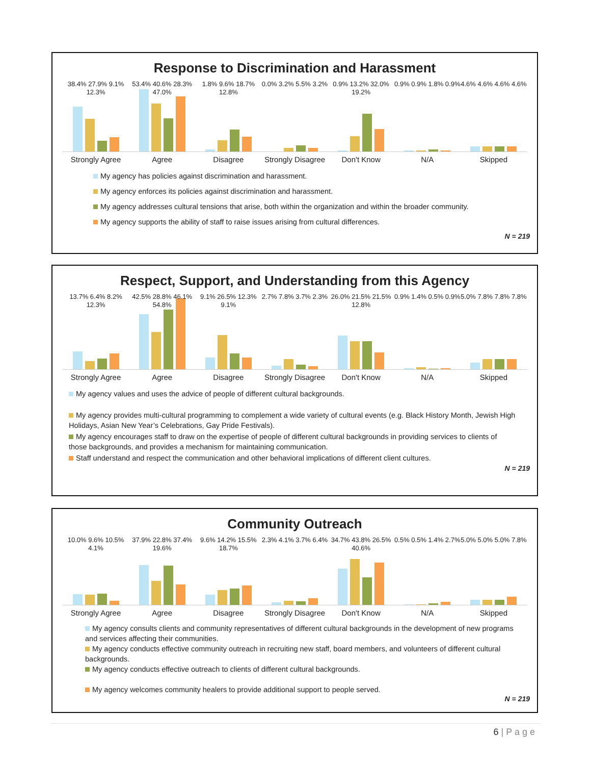Response to Discrimination and Harassment
38.4% 27.9% 9.1% 12.3% 53.4% 40.6% 28.3% 47.0% 1.8% 9.6% 18.7% 12.8% 0.0% 3.2% 5.5% 3.2% 0.9% 13.2% 32.0% 19.2% 0.9% 0.9% 1.8% 0.9% 4.6% 4.6% 4.6% 4.6%
Strongly Agree Agree Disagree Strongly Disagree Don't Know N/A Skipped
My agency has policies against discrimination and harassment.
My agency enforces its policies against discrimination and harassment.
My agency addresses cultural tensions that arise, both within the organization and within the broader community.
My agency supports the ability of staff to raise issues arising from cultural differences.
N = 219
Respect, Support, and Understanding from this Agency
13.7% 6.4% 8.2% 12.3% 42.5% 28.8% 46.1% 54.8% 9.1% 26.5% 12.3% 9.1% 2.7% 7.8% 3.7% 2.3% 26.0% 21.5% 21.5% 12.8% 0.9% 1.4% 0.5% 0.9% 5.0% 7.8% 7.8% 7.8%
Strongly Agree Agree Disagree Strongly Disagree Don't Know N/A Skipped
My agency values and uses the advice of people of different cultural backgrounds.
My agency provides multi-cultural programming to complement a wide variety of cultural events (e.g. Black History Month, Jewish High Holidays, Asian New Year’s Celebrations, Gay Pride Festivals).
My agency encourages staff to draw on the expertise of people of different cultural backgrounds in providing services to clients of those backgrounds, and provides a mechanism for maintaining communication.
Staff understand and respect the communication and other behavioral implications of different client cultures.
N = 219
Community Outreach
10.0% 9.6% 10.5% 4.1% 37.9% 22.8% 37.4% 19.6% 9.6% 14.2% 15.5% 18.7% 2.3% 4.1% 3.7% 6.4% 34.7% 43.8% 26.5% 40.6% 0.5% 0.5% 1.4% 2.7% 5.0% 5.0% 5.0% 7.8%
Strongly Agree Agree Disagree Strongly Disagree Don't Know N/A Skipped
My agency consults clients and community representatives of different cultural backgrounds in the development of new programs and services affecting their communities.
My agency conducts effective community outreach in recruiting new staff, board members, and volunteers of different cultural backgrounds.
My agency conducts effective outreach to clients of different cultural backgrounds.
My agency welcomes community healers to provide additional support to people served.
N = 219
6 | P a g e